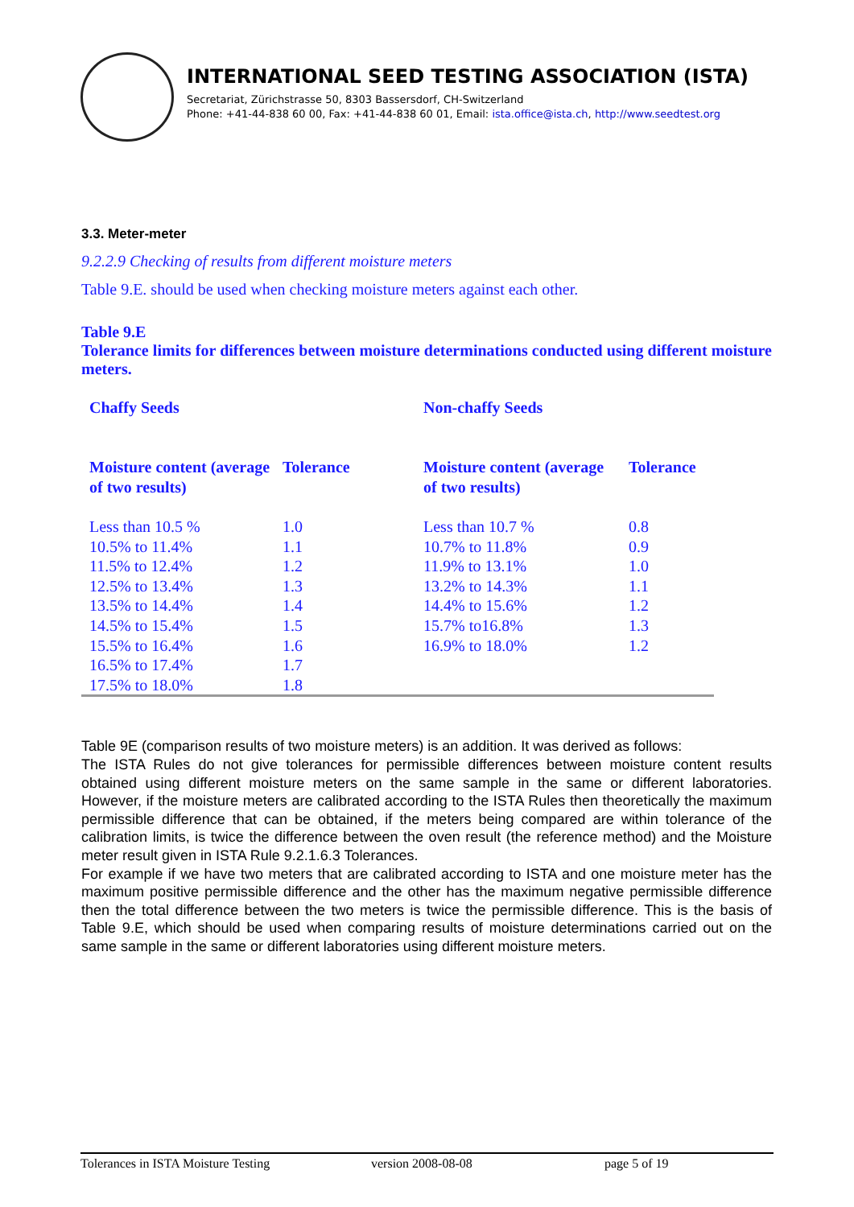INTERNATIONAL SEED TESTING ASSOCIATION (ISTA)
Secretariat, Zürichstrasse 50, 8303 Bassersdorf, CH-Switzerland
Phone: +41-44-838 60 00, Fax: +41-44-838 60 01, Email: ista.office@ista.ch, http://www.seedtest.org
3.3. Meter-meter
9.2.2.9 Checking of results from different moisture meters
Table 9.E. should be used when checking moisture meters against each other.
Table 9.E
Tolerance limits for differences between moisture determinations conducted using different moisture meters.
| Chaffy Seeds | | Non-chaffy Seeds | |
| Moisture content (average of two results) | Tolerance | Moisture content (average of two results) | Tolerance |
| Less than 10.5 % | 1.0 | Less than 10.7 % | 0.8 |
| 10.5% to 11.4% | 1.1 | 10.7% to 11.8% | 0.9 |
| 11.5% to 12.4% | 1.2 | 11.9% to 13.1% | 1.0 |
| 12.5% to 13.4% | 1.3 | 13.2% to 14.3% | 1.1 |
| 13.5% to 14.4% | 1.4 | 14.4% to 15.6% | 1.2 |
| 14.5% to 15.4% | 1.5 | 15.7% to16.8% | 1.3 |
| 15.5% to 16.4% | 1.6 | 16.9% to 18.0% | 1.2 |
| 16.5% to 17.4% | 1.7 | | |
| 17.5% to 18.0% | 1.8 | | |
Table 9E (comparison results of two moisture meters) is an addition. It was derived as follows:
The ISTA Rules do not give tolerances for permissible differences between moisture content results obtained using different moisture meters on the same sample in the same or different laboratories. However, if the moisture meters are calibrated according to the ISTA Rules then theoretically the maximum permissible difference that can be obtained, if the meters being compared are within tolerance of the calibration limits, is twice the difference between the oven result (the reference method) and the Moisture meter result given in ISTA Rule 9.2.1.6.3 Tolerances.
For example if we have two meters that are calibrated according to ISTA and one moisture meter has the maximum positive permissible difference and the other has the maximum negative permissible difference then the total difference between the two meters is twice the permissible difference. This is the basis of Table 9.E, which should be used when comparing results of moisture determinations carried out on the same sample in the same or different laboratories using different moisture meters.
Tolerances in ISTA Moisture Testing version 2008-08-08 page 5 of 19